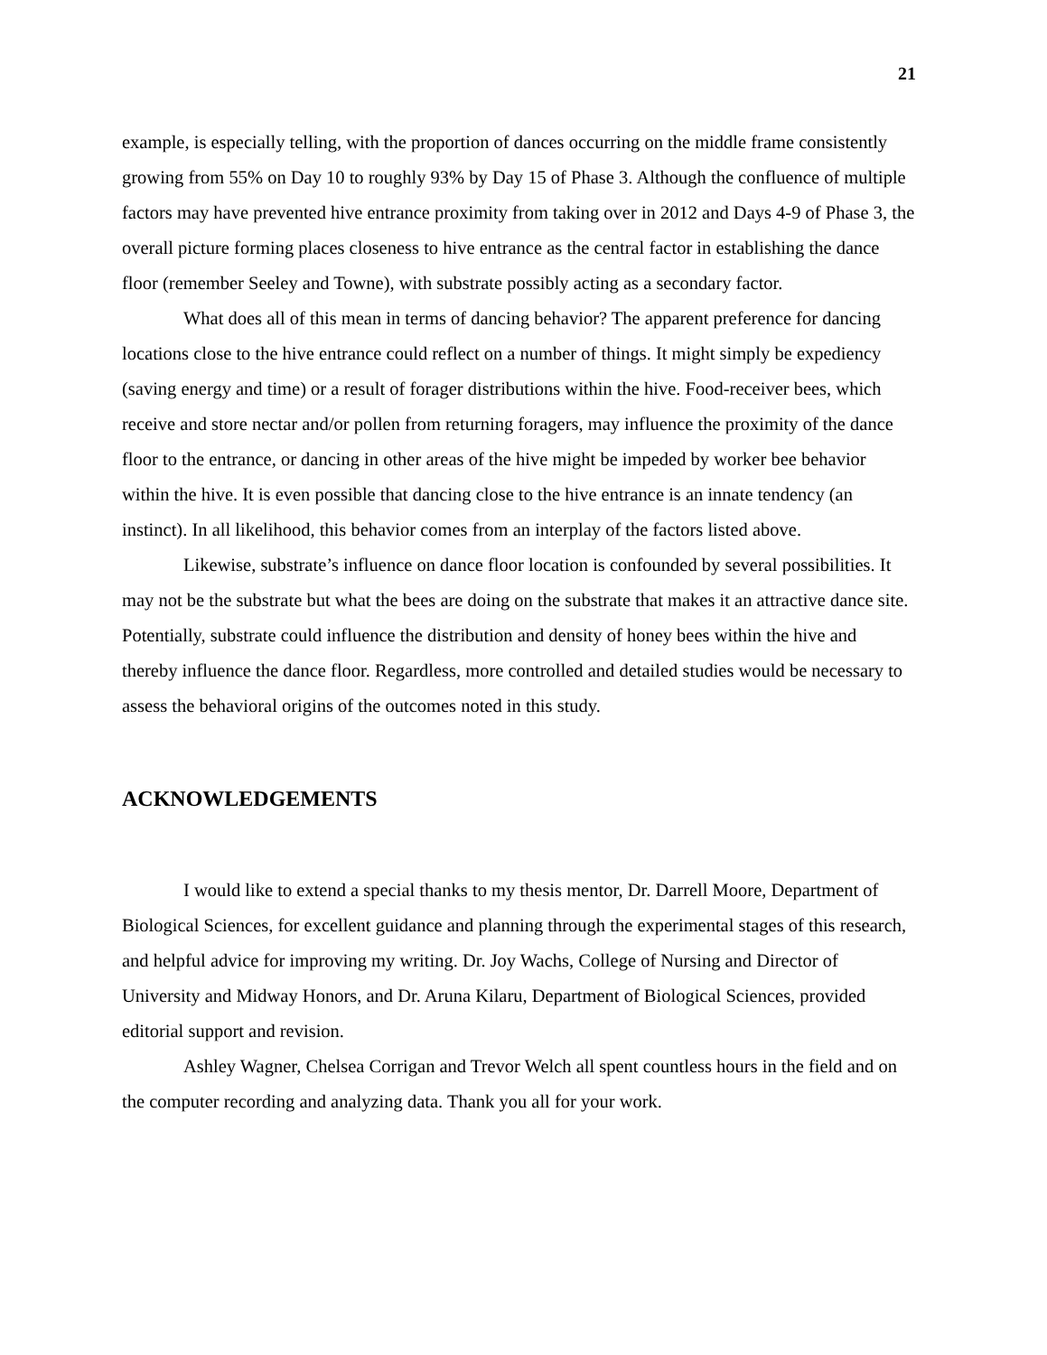21
example, is especially telling, with the proportion of dances occurring on the middle frame consistently growing from 55% on Day 10 to roughly 93% by Day 15 of Phase 3. Although the confluence of multiple factors may have prevented hive entrance proximity from taking over in 2012 and Days 4-9 of Phase 3, the overall picture forming places closeness to hive entrance as the central factor in establishing the dance floor (remember Seeley and Towne), with substrate possibly acting as a secondary factor.
What does all of this mean in terms of dancing behavior? The apparent preference for dancing locations close to the hive entrance could reflect on a number of things. It might simply be expediency (saving energy and time) or a result of forager distributions within the hive. Food-receiver bees, which receive and store nectar and/or pollen from returning foragers, may influence the proximity of the dance floor to the entrance, or dancing in other areas of the hive might be impeded by worker bee behavior within the hive. It is even possible that dancing close to the hive entrance is an innate tendency (an instinct). In all likelihood, this behavior comes from an interplay of the factors listed above.
Likewise, substrate’s influence on dance floor location is confounded by several possibilities. It may not be the substrate but what the bees are doing on the substrate that makes it an attractive dance site. Potentially, substrate could influence the distribution and density of honey bees within the hive and thereby influence the dance floor. Regardless, more controlled and detailed studies would be necessary to assess the behavioral origins of the outcomes noted in this study.
ACKNOWLEDGEMENTS
I would like to extend a special thanks to my thesis mentor, Dr. Darrell Moore, Department of Biological Sciences, for excellent guidance and planning through the experimental stages of this research, and helpful advice for improving my writing. Dr. Joy Wachs, College of Nursing and Director of University and Midway Honors, and Dr. Aruna Kilaru, Department of Biological Sciences, provided editorial support and revision.
Ashley Wagner, Chelsea Corrigan and Trevor Welch all spent countless hours in the field and on the computer recording and analyzing data. Thank you all for your work.